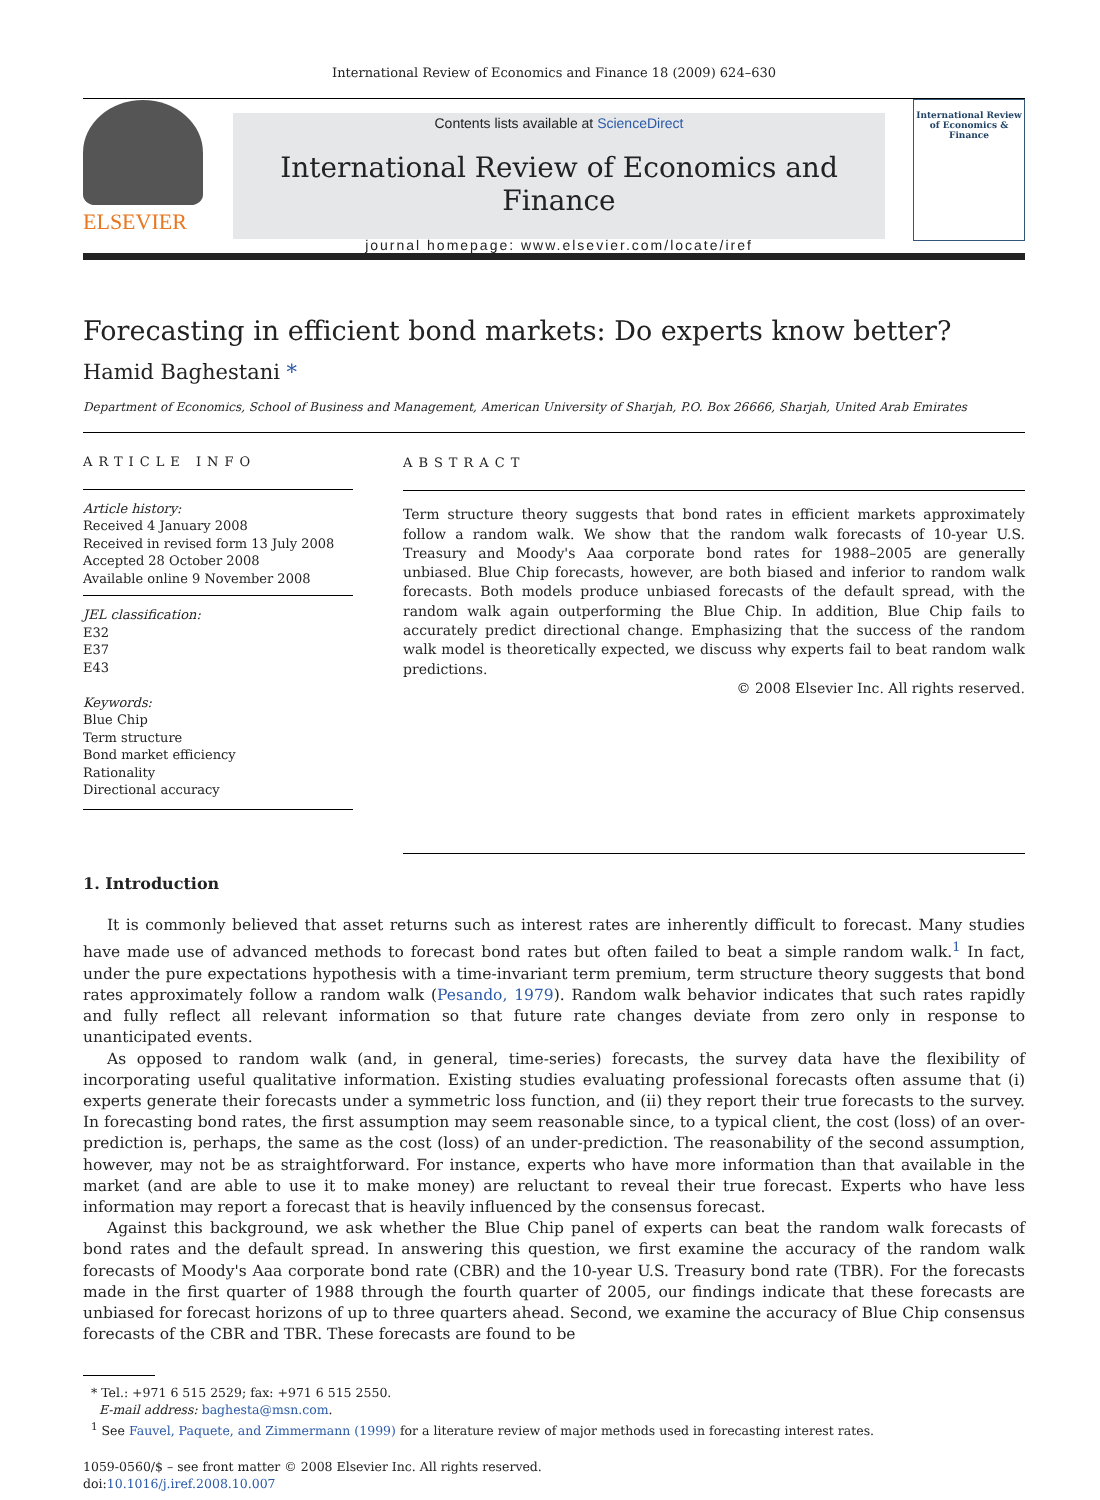International Review of Economics and Finance 18 (2009) 624–630
ELSEVIER
Contents lists available at ScienceDirect
International Review of Economics and Finance
journal homepage: www.elsevier.com/locate/iref
International Review of Economics & Finance
Forecasting in efficient bond markets: Do experts know better?
Hamid Baghestani *
Department of Economics, School of Business and Management, American University of Sharjah, P.O. Box 26666, Sharjah, United Arab Emirates
ARTICLE INFO
Article history:
Received 4 January 2008
Received in revised form 13 July 2008
Accepted 28 October 2008
Available online 9 November 2008
JEL classification:
E32
E37
E43
Keywords:
Blue Chip
Term structure
Bond market efficiency
Rationality
Directional accuracy
ABSTRACT
Term structure theory suggests that bond rates in efficient markets approximately follow a random walk. We show that the random walk forecasts of 10-year U.S. Treasury and Moody's Aaa corporate bond rates for 1988–2005 are generally unbiased. Blue Chip forecasts, however, are both biased and inferior to random walk forecasts. Both models produce unbiased forecasts of the default spread, with the random walk again outperforming the Blue Chip. In addition, Blue Chip fails to accurately predict directional change. Emphasizing that the success of the random walk model is theoretically expected, we discuss why experts fail to beat random walk predictions.
© 2008 Elsevier Inc. All rights reserved.
1. Introduction
It is commonly believed that asset returns such as interest rates are inherently difficult to forecast. Many studies have made use of advanced methods to forecast bond rates but often failed to beat a simple random walk.<sup>1</sup> In fact, under the pure expectations hypothesis with a time-invariant term premium, term structure theory suggests that bond rates approximately follow a random walk (Pesando, 1979). Random walk behavior indicates that such rates rapidly and fully reflect all relevant information so that future rate changes deviate from zero only in response to unanticipated events.
As opposed to random walk (and, in general, time-series) forecasts, the survey data have the flexibility of incorporating useful qualitative information. Existing studies evaluating professional forecasts often assume that (i) experts generate their forecasts under a symmetric loss function, and (ii) they report their true forecasts to the survey. In forecasting bond rates, the first assumption may seem reasonable since, to a typical client, the cost (loss) of an over-prediction is, perhaps, the same as the cost (loss) of an under-prediction. The reasonability of the second assumption, however, may not be as straightforward. For instance, experts who have more information than that available in the market (and are able to use it to make money) are reluctant to reveal their true forecast. Experts who have less information may report a forecast that is heavily influenced by the consensus forecast.
Against this background, we ask whether the Blue Chip panel of experts can beat the random walk forecasts of bond rates and the default spread. In answering this question, we first examine the accuracy of the random walk forecasts of Moody's Aaa corporate bond rate (CBR) and the 10-year U.S. Treasury bond rate (TBR). For the forecasts made in the first quarter of 1988 through the fourth quarter of 2005, our findings indicate that these forecasts are unbiased for forecast horizons of up to three quarters ahead. Second, we examine the accuracy of Blue Chip consensus forecasts of the CBR and TBR. These forecasts are found to be
* Tel.: +971 6 515 2529; fax: +971 6 515 2550.
E-mail address: baghesta@msn.com.
<sup>1</sup> See Fauvel, Paquete, and Zimmermann (1999) for a literature review of major methods used in forecasting interest rates.
1059-0560/$ – see front matter © 2008 Elsevier Inc. All rights reserved.
doi:10.1016/j.iref.2008.10.007